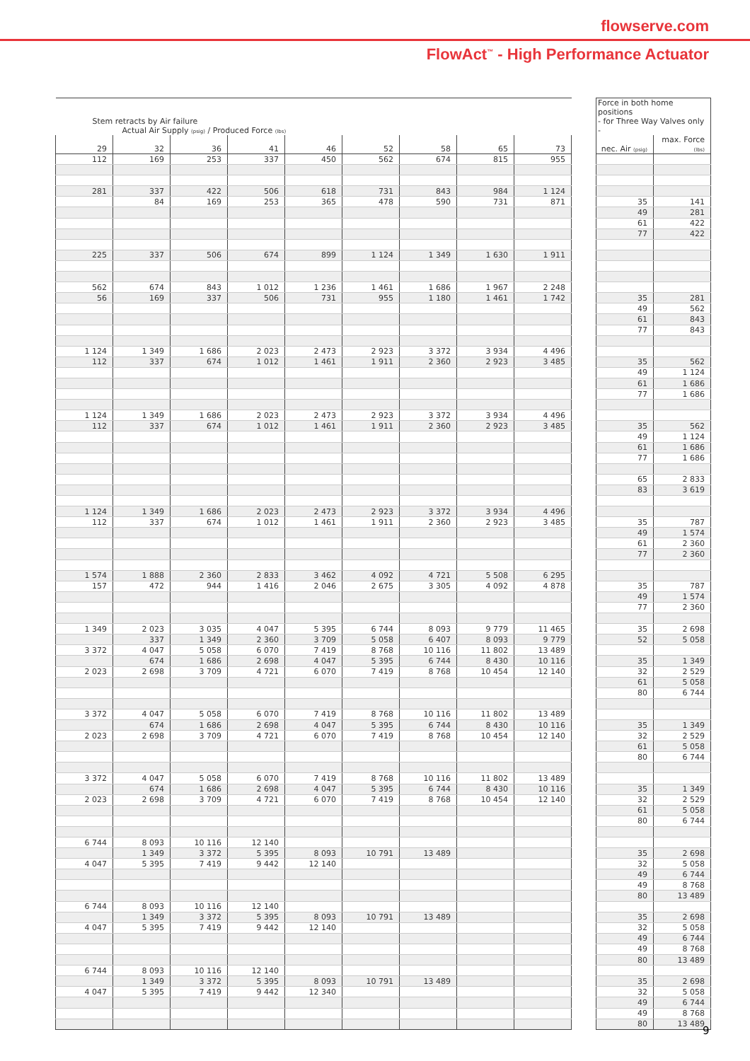flowserve.com
FlowAct<sup>™</sup> - High Performance Actuator
| Stem retracts by Air failure Actual Air Supply (psig) / Produced Force (lbs) | | | | | | | | | | Force in both home positions - for Three Way Valves only - | |
| --- | --- | --- | --- | --- | --- | --- | --- | --- | --- | --- | --- |
| 29 | 32 | 36 | 41 | 46 | 52 | 58 | 65 | 73 | | nec. Air (psig) | max. Force (lbs) |
| 112 | 169 | 253 | 337 | 450 | 562 | 674 | 815 | 955 | | | |
| 281 | 337 | 422 | 506 | 618 | 731 | 843 | 984 | 1 124 | | | |
| | 84 | 169 | 253 | 365 | 478 | 590 | 731 | 871 | | 35 | 141 |
| | | | | | | | | | | 49 | 281 |
| | | | | | | | | | | 61 | 422 |
| | | | | | | | | | | 77 | 422 |
| 225 | 337 | 506 | 674 | 899 | 1 124 | 1 349 | 1 630 | 1 911 | | | |
| 562 | 674 | 843 | 1 012 | 1 236 | 1 461 | 1 686 | 1 967 | 2 248 | | | |
| 56 | 169 | 337 | 506 | 731 | 955 | 1 180 | 1 461 | 1 742 | | 35 | 281 |
| | | | | | | | | | | 49 | 562 |
| | | | | | | | | | | 61 | 843 |
| | | | | | | | | | | 77 | 843 |
| 1 124 | 1 349 | 1 686 | 2 023 | 2 473 | 2 923 | 3 372 | 3 934 | 4 496 | | | |
| 112 | 337 | 674 | 1 012 | 1 461 | 1 911 | 2 360 | 2 923 | 3 485 | | 35 | 562 |
| | | | | | | | | | | 49 | 1 124 |
| | | | | | | | | | | 61 | 1 686 |
| | | | | | | | | | | 77 | 1 686 |
| 1 124 | 1 349 | 1 686 | 2 023 | 2 473 | 2 923 | 3 372 | 3 934 | 4 496 | | | |
| 112 | 337 | 674 | 1 012 | 1 461 | 1 911 | 2 360 | 2 923 | 3 485 | | 35 | 562 |
| | | | | | | | | | | 49 | 1 124 |
| | | | | | | | | | | 61 | 1 686 |
| | | | | | | | | | | 77 | 1 686 |
| | | | | | | | | | | 65 | 2 833 |
| | | | | | | | | | | 83 | 3 619 |
| 1 124 | 1 349 | 1 686 | 2 023 | 2 473 | 2 923 | 3 372 | 3 934 | 4 496 | | | |
| 112 | 337 | 674 | 1 012 | 1 461 | 1 911 | 2 360 | 2 923 | 3 485 | | 35 | 787 |
| | | | | | | | | | | 49 | 1 574 |
| | | | | | | | | | | 61 | 2 360 |
| | | | | | | | | | | 77 | 2 360 |
| 1 574 | 1 888 | 2 360 | 2 833 | 3 462 | 4 092 | 4 721 | 5 508 | 6 295 | | | |
| 157 | 472 | 944 | 1 416 | 2 046 | 2 675 | 3 305 | 4 092 | 4 878 | | 35 | 787 |
| | | | | | | | | | | 49 | 1 574 |
| | | | | | | | | | | 77 | 2 360 |
| 1 349 | 2 023 | 3 035 | 4 047 | 5 395 | 6 744 | 8 093 | 9 779 | 11 465 | | 35 | 2 698 |
| | 337 | 1 349 | 2 360 | 3 709 | 5 058 | 6 407 | 8 093 | 9 779 | | 52 | 5 058 |
| 3 372 | 4 047 | 5 058 | 6 070 | 7 419 | 8 768 | 10 116 | 11 802 | 13 489 | | | |
| | 674 | 1 686 | 2 698 | 4 047 | 5 395 | 6 744 | 8 430 | 10 116 | | 35 | 1 349 |
| 2 023 | 2 698 | 3 709 | 4 721 | 6 070 | 7 419 | 8 768 | 10 454 | 12 140 | | 32 | 2 529 |
| | | | | | | | | | | 61 | 5 058 |
| | | | | | | | | | | 80 | 6 744 |
| 3 372 | 4 047 | 5 058 | 6 070 | 7 419 | 8 768 | 10 116 | 11 802 | 13 489 | | | |
| | 674 | 1 686 | 2 698 | 4 047 | 5 395 | 6 744 | 8 430 | 10 116 | | 35 | 1 349 |
| 2 023 | 2 698 | 3 709 | 4 721 | 6 070 | 7 419 | 8 768 | 10 454 | 12 140 | | 32 | 2 529 |
| | | | | | | | | | | 61 | 5 058 |
| | | | | | | | | | | 80 | 6 744 |
| 3 372 | 4 047 | 5 058 | 6 070 | 7 419 | 8 768 | 10 116 | 11 802 | 13 489 | | | |
| | 674 | 1 686 | 2 698 | 4 047 | 5 395 | 6 744 | 8 430 | 10 116 | | 35 | 1 349 |
| 2 023 | 2 698 | 3 709 | 4 721 | 6 070 | 7 419 | 8 768 | 10 454 | 12 140 | | 32 | 2 529 |
| | | | | | | | | | | 61 | 5 058 |
| | | | | | | | | | | 80 | 6 744 |
| 6 744 | 8 093 | 10 116 | 12 140 | | | | | | | | |
| | 1 349 | 3 372 | 5 395 | 8 093 | 10 791 | 13 489 | | | | 35 | 2 698 |
| 4 047 | 5 395 | 7 419 | 9 442 | 12 140 | | | | | | 32 | 5 058 |
| | | | | | | | | | | 49 | 6 744 |
| | | | | | | | | | | 49 | 8 768 |
| | | | | | | | | | | 80 | 13 489 |
| 6 744 | 8 093 | 10 116 | 12 140 | | | | | | | | |
| | 1 349 | 3 372 | 5 395 | 8 093 | 10 791 | 13 489 | | | | 35 | 2 698 |
| 4 047 | 5 395 | 7 419 | 9 442 | 12 140 | | | | | | 32 | 5 058 |
| | | | | | | | | | | 49 | 6 744 |
| | | | | | | | | | | 49 | 8 768 |
| | | | | | | | | | | 80 | 13 489 |
| 6 744 | 8 093 | 10 116 | 12 140 | | | | | | | | |
| | 1 349 | 3 372 | 5 395 | 8 093 | 10 791 | 13 489 | | | | 35 | 2 698 |
| 4 047 | 5 395 | 7 419 | 9 442 | 12 340 | | | | | | 32 | 5 058 |
| | | | | | | | | | | 49 | 6 744 |
| | | | | | | | | | | 49 | 8 768 |
| | | | | | | | | | | 80 | 13 489 |
9